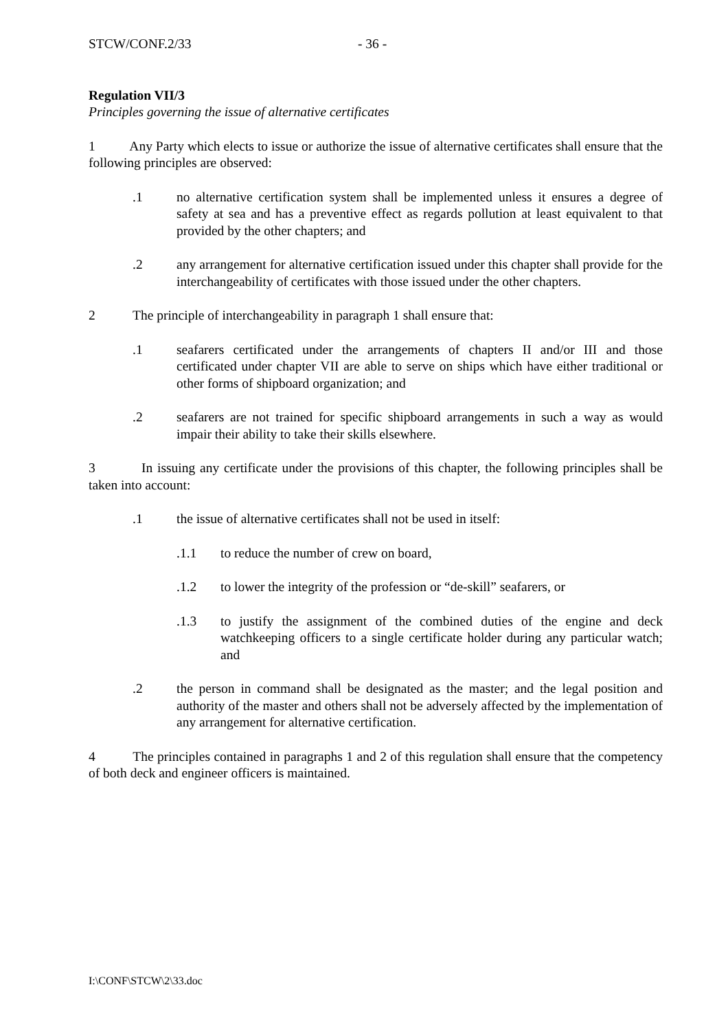STCW/CONF.2/33 - 36 -
Regulation VII/3
Principles governing the issue of alternative certificates
1 Any Party which elects to issue or authorize the issue of alternative certificates shall ensure that the following principles are observed:
.1 no alternative certification system shall be implemented unless it ensures a degree of safety at sea and has a preventive effect as regards pollution at least equivalent to that provided by the other chapters; and
.2 any arrangement for alternative certification issued under this chapter shall provide for the interchangeability of certificates with those issued under the other chapters.
2 The principle of interchangeability in paragraph 1 shall ensure that:
.1 seafarers certificated under the arrangements of chapters II and/or III and those certificated under chapter VII are able to serve on ships which have either traditional or other forms of shipboard organization; and
.2 seafarers are not trained for specific shipboard arrangements in such a way as would impair their ability to take their skills elsewhere.
3 In issuing any certificate under the provisions of this chapter, the following principles shall be taken into account:
.1 the issue of alternative certificates shall not be used in itself:
.1.1 to reduce the number of crew on board,
.1.2 to lower the integrity of the profession or “de-skill” seafarers, or
.1.3 to justify the assignment of the combined duties of the engine and deck watchkeeping officers to a single certificate holder during any particular watch; and
.2 the person in command shall be designated as the master; and the legal position and authority of the master and others shall not be adversely affected by the implementation of any arrangement for alternative certification.
4 The principles contained in paragraphs 1 and 2 of this regulation shall ensure that the competency of both deck and engineer officers is maintained.
I:\CONF\STCW\2\33.doc